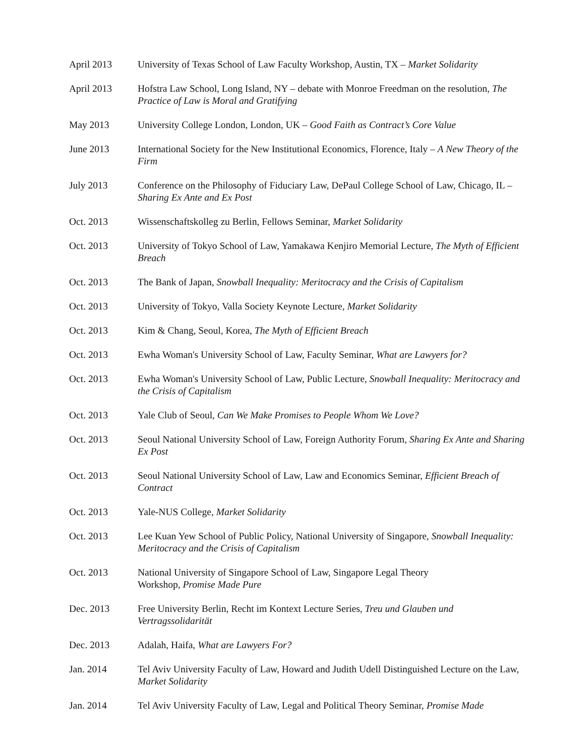April 2013 University of Texas School of Law Faculty Workshop, Austin, TX – Market Solidarity
April 2013 Hofstra Law School, Long Island, NY – debate with Monroe Freedman on the resolution, The Practice of Law is Moral and Gratifying
May 2013 University College London, London, UK – Good Faith as Contract’s Core Value
June 2013 International Society for the New Institutional Economics, Florence, Italy – A New Theory of the Firm
July 2013 Conference on the Philosophy of Fiduciary Law, DePaul College School of Law, Chicago, IL – Sharing Ex Ante and Ex Post
Oct. 2013 Wissenschaftskolleg zu Berlin, Fellows Seminar, Market Solidarity
Oct. 2013 University of Tokyo School of Law, Yamakawa Kenjiro Memorial Lecture, The Myth of Efficient Breach
Oct. 2013 The Bank of Japan, Snowball Inequality: Meritocracy and the Crisis of Capitalism
Oct. 2013 University of Tokyo, Valla Society Keynote Lecture, Market Solidarity
Oct. 2013 Kim & Chang, Seoul, Korea, The Myth of Efficient Breach
Oct. 2013 Ewha Woman's University School of Law, Faculty Seminar, What are Lawyers for?
Oct. 2013 Ewha Woman's University School of Law, Public Lecture, Snowball Inequality: Meritocracy and the Crisis of Capitalism
Oct. 2013 Yale Club of Seoul, Can We Make Promises to People Whom We Love?
Oct. 2013 Seoul National University School of Law, Foreign Authority Forum, Sharing Ex Ante and Sharing Ex Post
Oct. 2013 Seoul National University School of Law, Law and Economics Seminar, Efficient Breach of Contract
Oct. 2013 Yale-NUS College, Market Solidarity
Oct. 2013 Lee Kuan Yew School of Public Policy, National University of Singapore, Snowball Inequality: Meritocracy and the Crisis of Capitalism
Oct. 2013 National University of Singapore School of Law, Singapore Legal Theory
Workshop, Promise Made Pure
Dec. 2013 Free University Berlin, Recht im Kontext Lecture Series, Treu und Glauben und Vertragssolidarität
Dec. 2013 Adalah, Haifa, What are Lawyers For?
Jan. 2014 Tel Aviv University Faculty of Law, Howard and Judith Udell Distinguished Lecture on the Law, Market Solidarity
Jan. 2014 Tel Aviv University Faculty of Law, Legal and Political Theory Seminar, Promise Made